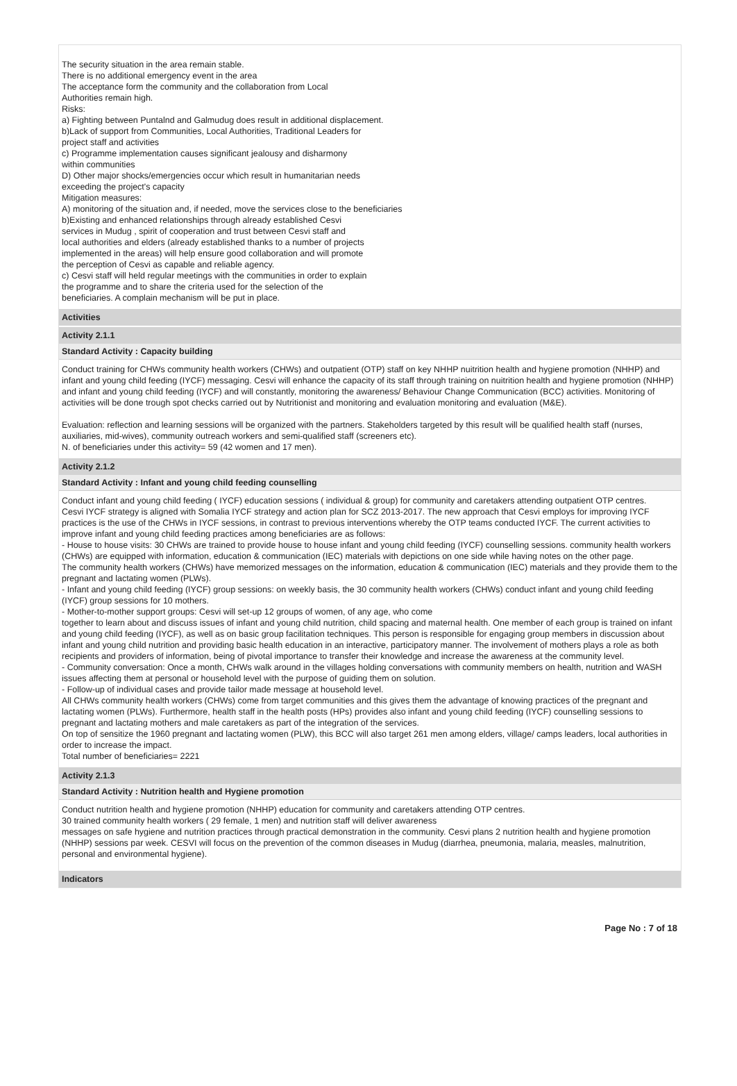The security situation in the area remain stable.
There is no additional emergency event in the area
The acceptance form the community and the collaboration from Local
Authorities remain high.
Risks:
a) Fighting between Puntalnd and Galmudug does result in additional displacement.
b)Lack of support from Communities, Local Authorities, Traditional Leaders for
project staff and activities
c) Programme implementation causes significant jealousy and disharmony
within communities
D) Other major shocks/emergencies occur which result in humanitarian needs
exceeding the project's capacity
Mitigation measures:
A) monitoring of the situation and, if needed, move the services close to the beneficiaries
b)Existing and enhanced relationships through already established Cesvi
services in Mudug , spirit of cooperation and trust between Cesvi staff and
local authorities and elders (already established thanks to a number of projects
implemented in the areas) will help ensure good collaboration and will promote
the perception of Cesvi as capable and reliable agency.
c) Cesvi staff will held regular meetings with the communities in order to explain
the programme and to share the criteria used for the selection of the
beneficiaries. A complain mechanism will be put in place.
Activities
Activity 2.1.1
Standard Activity : Capacity building
Conduct training for CHWs community health workers (CHWs) and outpatient (OTP) staff on key NHHP nuitrition health and hygiene promotion (NHHP) and infant and young child feeding (IYCF) messaging. Cesvi will enhance the capacity of its staff through training on nuitrition health and hygiene promotion (NHHP) and infant and young child feeding (IYCF) and will constantly, monitoring the awareness/ Behaviour Change Communication (BCC) activities. Monitoring of activities will be done trough spot checks carried out by Nutritionist and monitoring and evaluation monitoring and evaluation (M&E).
Evaluation: reflection and learning sessions will be organized with the partners. Stakeholders targeted by this result will be qualified health staff (nurses, auxiliaries, mid-wives), community outreach workers and semi-qualified staff (screeners etc).
N. of beneficiaries under this activity= 59 (42 women and 17 men).
Activity 2.1.2
Standard Activity : Infant and young child feeding counselling
Conduct infant and young child feeding ( IYCF) education sessions ( individual & group) for community and caretakers attending outpatient OTP centres.
Cesvi IYCF strategy is aligned with Somalia IYCF strategy and action plan for SCZ 2013-2017. The new approach that Cesvi employs for improving IYCF practices is the use of the CHWs in IYCF sessions, in contrast to previous interventions whereby the OTP teams conducted IYCF. The current activities to improve infant and young child feeding practices among beneficiaries are as follows:
- House to house visits: 30 CHWs are trained to provide house to house infant and young child feeding (IYCF) counselling sessions. community health workers (CHWs) are equipped with information, education & communication (IEC) materials with depictions on one side while having notes on the other page.
The community health workers (CHWs) have memorized messages on the information, education & communication (IEC) materials and they provide them to the pregnant and lactating women (PLWs).
- Infant and young child feeding (IYCF) group sessions: on weekly basis, the 30 community health workers (CHWs) conduct infant and young child feeding (IYCF) group sessions for 10 mothers.
- Mother-to-mother support groups: Cesvi will set-up 12 groups of women, of any age, who come
together to learn about and discuss issues of infant and young child nutrition, child spacing and maternal health. One member of each group is trained on infant and young child feeding (IYCF), as well as on basic group facilitation techniques. This person is responsible for engaging group members in discussion about infant and young child nutrition and providing basic health education in an interactive, participatory manner. The involvement of mothers plays a role as both recipients and providers of information, being of pivotal importance to transfer their knowledge and increase the awareness at the community level.
- Community conversation: Once a month, CHWs walk around in the villages holding conversations with community members on health, nutrition and WASH issues affecting them at personal or household level with the purpose of guiding them on solution.
- Follow-up of individual cases and provide tailor made message at household level.
All CHWs community health workers (CHWs) come from target communities and this gives them the advantage of knowing practices of the pregnant and lactating women (PLWs). Furthermore, health staff in the health posts (HPs) provides also infant and young child feeding (IYCF) counselling sessions to pregnant and lactating mothers and male caretakers as part of the integration of the services.
On top of sensitize the 1960 pregnant and lactating women (PLW), this BCC will also target 261 men among elders, village/ camps leaders, local authorities in order to increase the impact.
Total number of beneficiaries= 2221
Activity 2.1.3
Standard Activity : Nutrition health and Hygiene promotion
Conduct nutrition health and hygiene promotion (NHHP) education for community and caretakers attending OTP centres.
30 trained community health workers ( 29 female, 1 men) and nutrition staff will deliver awareness
messages on safe hygiene and nutrition practices through practical demonstration in the community. Cesvi plans 2 nutrition health and hygiene promotion (NHHP) sessions par week. CESVI will focus on the prevention of the common diseases in Mudug (diarrhea, pneumonia, malaria, measles, malnutrition, personal and environmental hygiene).
Indicators
Page No : 7 of 18